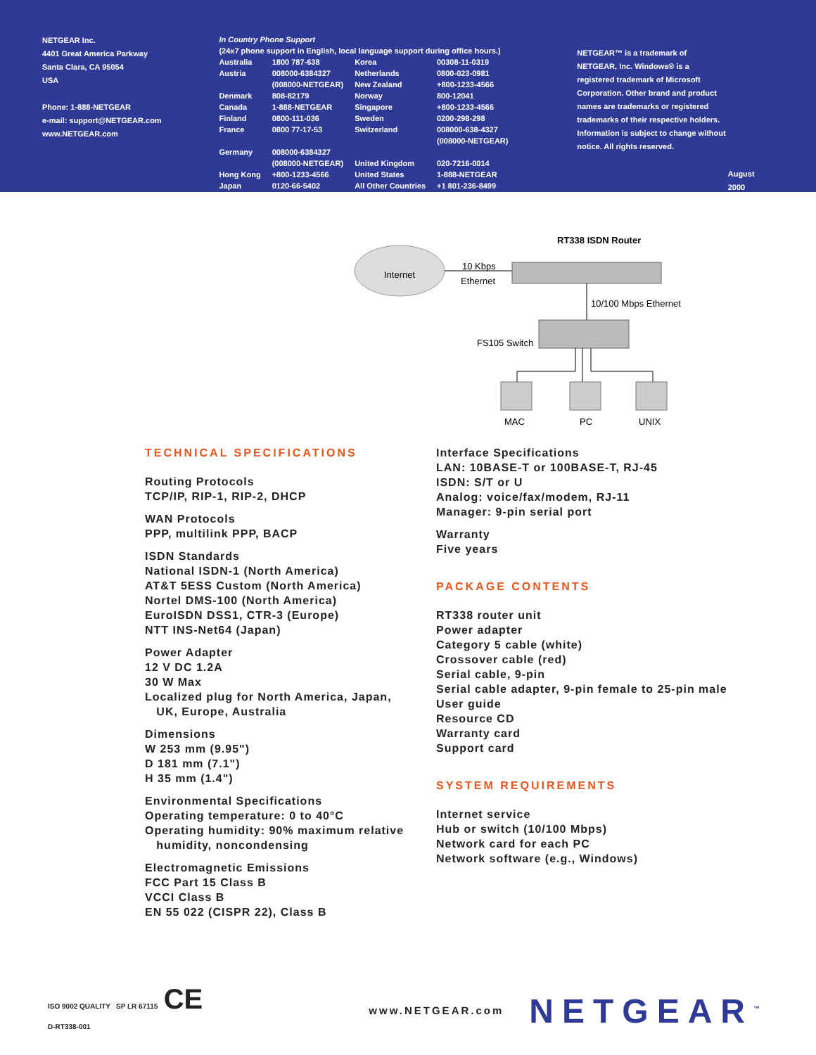NETGEAR Inc.
4401 Great America Parkway
Santa Clara, CA 95054
USA
Phone: 1-888-NETGEAR
e-mail: support@NETGEAR.com
www.NETGEAR.com
In Country Phone Support
(24x7 phone support in English, local language support during office hours.)
| Australia | 1800 787-638 | Korea | 00308-11-0319 |
| Austria | 008000-6384327 (008000-NETGEAR) | Netherlands New Zealand | 0800-023-0981 +800-1233-4566 |
| Denmark | 808-82179 | Norway | 800-12041 |
| Canada | 1-888-NETGEAR | Singapore | +800-1233-4566 |
| Finland | 0800-111-036 | Sweden | 0200-298-298 |
| France | 0800 77-17-53 | Switzerland | 008000-638-4327 (008000-NETGEAR) |
| Germany | 008000-6384327 (008000-NETGEAR) | United Kingdom | 020-7216-0014 |
| Hong Kong | +800-1233-4566 | United States | 1-888-NETGEAR |
| Japan | 0120-66-5402 | All Other Countries | +1 801-236-8499 |
NETGEAR™ is a trademark of NETGEAR, Inc. Windows® is a registered trademark of Microsoft Corporation. Other brand and product names are trademarks or registered trademarks of their respective holders. Information is subject to change without notice. All rights reserved.
August 2000
Internet
10 Kbps
Ethernet
RT338 ISDN Router
10/100 Mbps Ethernet
FS105 Switch
MAC
PC
UNIX
TECHNICAL SPECIFICATIONS
Routing Protocols
TCP/IP, RIP-1, RIP-2, DHCP
WAN Protocols
PPP, multilink PPP, BACP
ISDN Standards
National ISDN-1 (North America)
AT&T 5ESS Custom (North America)
Nortel DMS-100 (North America)
EuroISDN DSS1, CTR-3 (Europe)
NTT INS-Net64 (Japan)
Power Adapter
12 V DC 1.2A
30 W Max
Localized plug for North America, Japan,
UK, Europe, Australia
Dimensions
W 253 mm (9.95")
D 181 mm (7.1")
H 35 mm (1.4")
Environmental Specifications
Operating temperature: 0 to 40°C
Operating humidity: 90% maximum relative
humidity, noncondensing
Electromagnetic Emissions
FCC Part 15 Class B
VCCI Class B
EN 55 022 (CISPR 22), Class B
Interface Specifications
LAN: 10BASE-T or 100BASE-T, RJ-45
ISDN: S/T or U
Analog: voice/fax/modem, RJ-11
Manager: 9-pin serial port
Warranty
Five years
PACKAGE CONTENTS
RT338 router unit
Power adapter
Category 5 cable (white)
Crossover cable (red)
Serial cable, 9-pin
Serial cable adapter, 9-pin female to 25-pin male
User guide
Resource CD
Warranty card
Support card
SYSTEM REQUIREMENTS
Internet service
Hub or switch (10/100 Mbps)
Network card for each PC
Network software (e.g., Windows)
ISO 9002 QUALITY SP LR 67115 CE
D-RT338-001
www.NETGEAR.com
NETGEAR<sup>™</sup>